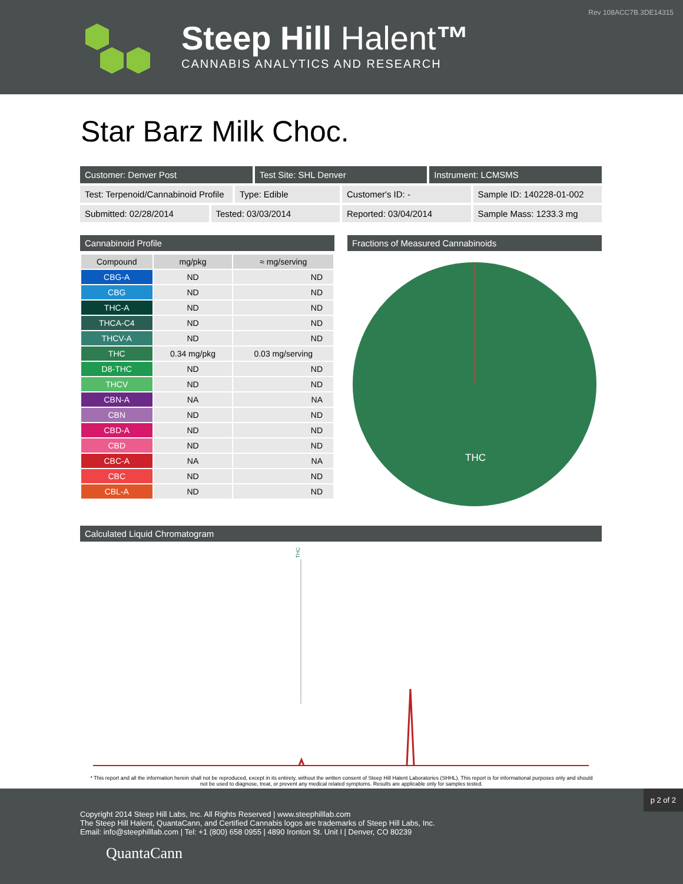Rev 108ACC7B.3DE14315
Steep Hill Halent™
CANNABIS ANALYTICS AND RESEARCH
Star Barz Milk Choc.
Customer: Denver Post Test Site: SHL Denver Instrument: LCMSMS
Test: Terpenoid/Cannabinoid Profile
Type: Edible Customer's ID: - Sample ID: 140228-01-002
Submitted: 02/28/2014 Tested: 03/03/2014 Reported: 03/04/2014 Sample Mass: 1233.3 mg
Cannabinoid Profile
| Compound | mg/pkg | ≈ mg/serving |
| --- | --- | --- |
| CBG-A | ND | ND |
| CBG | ND | ND |
| THC-A | ND | ND |
| THCA-C4 | ND | ND |
| THCV-A | ND | ND |
| THC | 0.34 mg/pkg | 0.03 mg/serving |
| D8-THC | ND | ND |
| THCV | ND | ND |
| CBN-A | NA | NA |
| CBN | ND | ND |
| CBD-A | ND | ND |
| CBD | ND | ND |
| CBC-A | NA | NA |
| CBC | ND | ND |
| CBL-A | ND | ND |
Fractions of Measured Cannabinoids
THC
Calculated Liquid Chromatogram
THC
* This report and all the information herein shall not be reproduced, except in its entirety, without the written consent of Steep Hill Halent Laboratories (SHHL). This report is for informational purposes only and should not be used to diagnose, treat, or prevent any medical related symptoms. Results are applicable only for samples tested.
p 2 of 2
Copyright 2014 Steep Hill Labs, Inc. All Rights Reserved | www.steephilllab.com
The Steep Hill Halent, QuantaCann, and Certified Cannabis logos are trademarks of Steep Hill Labs, Inc.
Email: info@steephilllab.com | Tel: +1 (800) 658 0955 | 4890 Ironton St. Unit I | Denver, CO 80239
QuantaCann